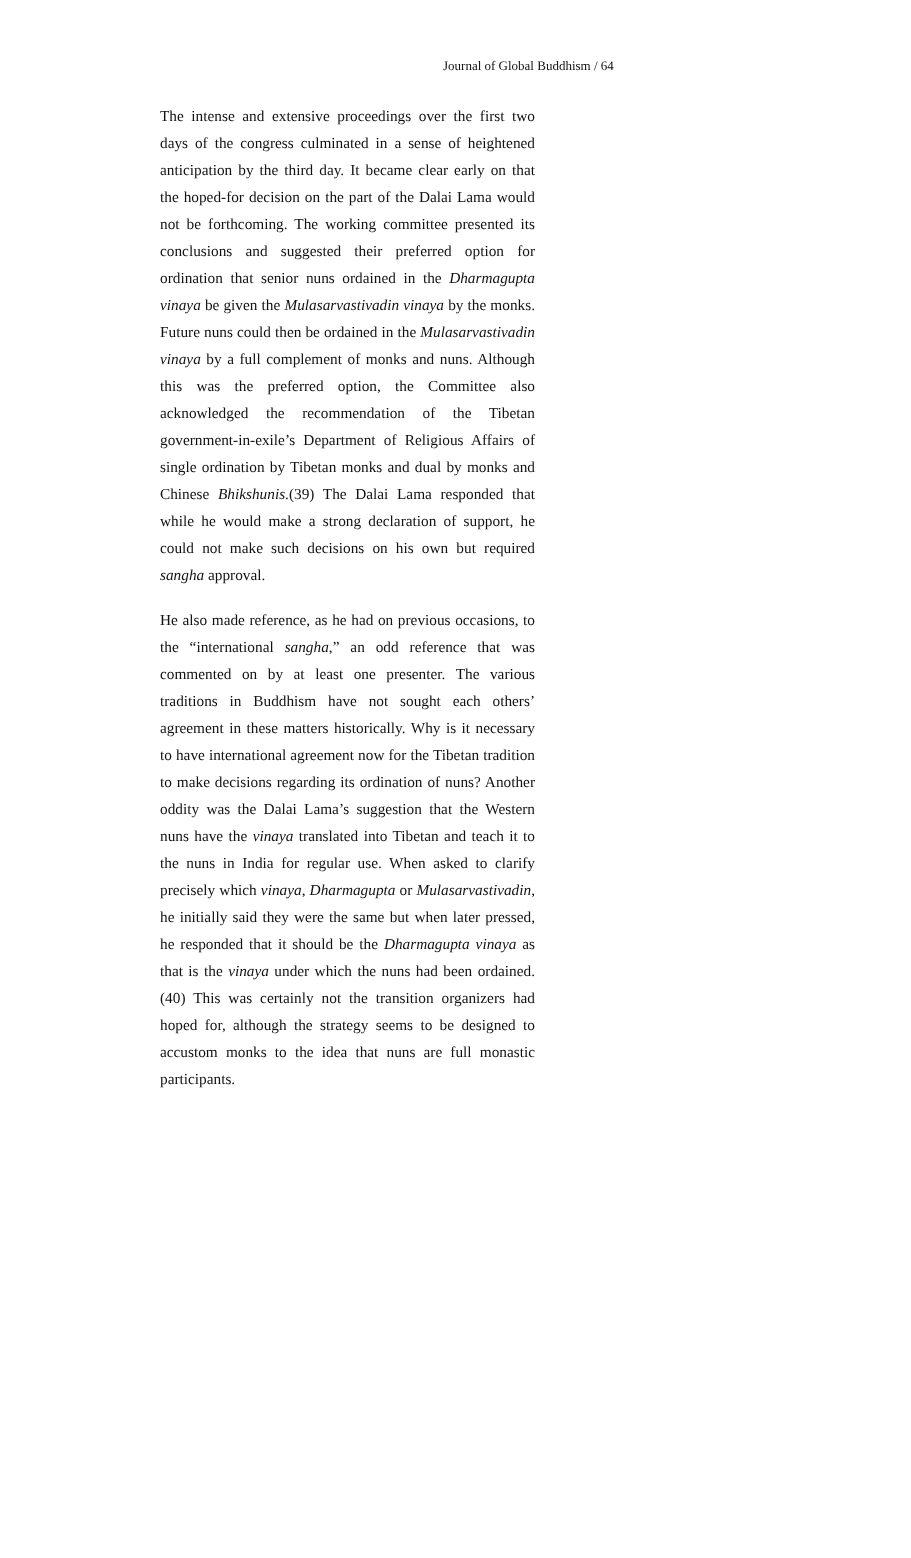Journal of Global Buddhism / 64
The intense and extensive proceedings over the first two days of the congress culminated in a sense of heightened anticipation by the third day. It became clear early on that the hoped-for decision on the part of the Dalai Lama would not be forthcoming. The working committee presented its conclusions and suggested their preferred option for ordination that senior nuns ordained in the Dharmagupta vinaya be given the Mulasarvastivadin vinaya by the monks. Future nuns could then be ordained in the Mulasarvastivadin vinaya by a full complement of monks and nuns. Although this was the preferred option, the Committee also acknowledged the recommendation of the Tibetan government-in-exile’s Department of Religious Affairs of single ordination by Tibetan monks and dual by monks and Chinese Bhikshunis.(39) The Dalai Lama responded that while he would make a strong declaration of support, he could not make such decisions on his own but required sangha approval.
He also made reference, as he had on previous occasions, to the “international sangha,” an odd reference that was commented on by at least one presenter. The various traditions in Buddhism have not sought each others’ agreement in these matters historically. Why is it necessary to have international agreement now for the Tibetan tradition to make decisions regarding its ordination of nuns? Another oddity was the Dalai Lama’s suggestion that the Western nuns have the vinaya translated into Tibetan and teach it to the nuns in India for regular use. When asked to clarify precisely which vinaya, Dharmagupta or Mulasarvastivadin, he initially said they were the same but when later pressed, he responded that it should be the Dharmagupta vinaya as that is the vinaya under which the nuns had been ordained.(40) This was certainly not the transition organizers had hoped for, although the strategy seems to be designed to accustom monks to the idea that nuns are full monastic participants.